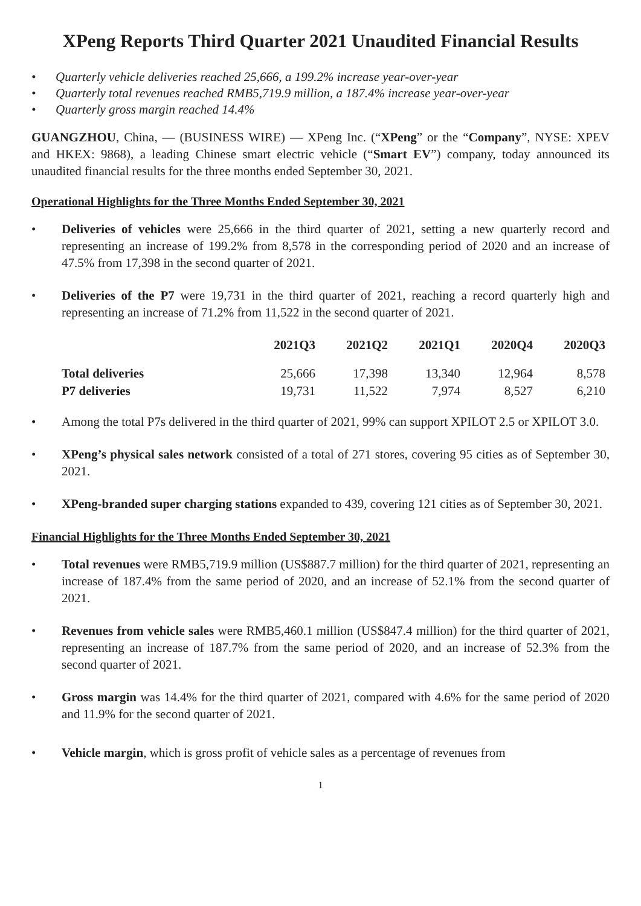XPeng Reports Third Quarter 2021 Unaudited Financial Results
• Quarterly vehicle deliveries reached 25,666, a 199.2% increase year-over-year
• Quarterly total revenues reached RMB5,719.9 million, a 187.4% increase year-over-year
• Quarterly gross margin reached 14.4%
GUANGZHOU, China, — (BUSINESS WIRE) — XPeng Inc. (“XPeng” or the “Company”, NYSE: XPEV and HKEX: 9868), a leading Chinese smart electric vehicle (“Smart EV”) company, today announced its unaudited financial results for the three months ended September 30, 2021.
Operational Highlights for the Three Months Ended September 30, 2021
• Deliveries of vehicles were 25,666 in the third quarter of 2021, setting a new quarterly record and representing an increase of 199.2% from 8,578 in the corresponding period of 2020 and an increase of 47.5% from 17,398 in the second quarter of 2021.
• Deliveries of the P7 were 19,731 in the third quarter of 2021, reaching a record quarterly high and representing an increase of 71.2% from 11,522 in the second quarter of 2021.
| | 2021Q3 | 2021Q2 | 2021Q1 | 2020Q4 | 2020Q3 |
| --- | --- | --- | --- | --- | --- |
| Total deliveries | 25,666 | 17,398 | 13,340 | 12,964 | 8,578 |
| P7 deliveries | 19,731 | 11,522 | 7,974 | 8,527 | 6,210 |
• Among the total P7s delivered in the third quarter of 2021, 99% can support XPILOT 2.5 or XPILOT 3.0.
• XPeng’s physical sales network consisted of a total of 271 stores, covering 95 cities as of September 30, 2021.
• XPeng-branded super charging stations expanded to 439, covering 121 cities as of September 30, 2021.
Financial Highlights for the Three Months Ended September 30, 2021
• Total revenues were RMB5,719.9 million (US$887.7 million) for the third quarter of 2021, representing an increase of 187.4% from the same period of 2020, and an increase of 52.1% from the second quarter of 2021.
• Revenues from vehicle sales were RMB5,460.1 million (US$847.4 million) for the third quarter of 2021, representing an increase of 187.7% from the same period of 2020, and an increase of 52.3% from the second quarter of 2021.
• Gross margin was 14.4% for the third quarter of 2021, compared with 4.6% for the same period of 2020 and 11.9% for the second quarter of 2021.
• Vehicle margin, which is gross profit of vehicle sales as a percentage of revenues from
1